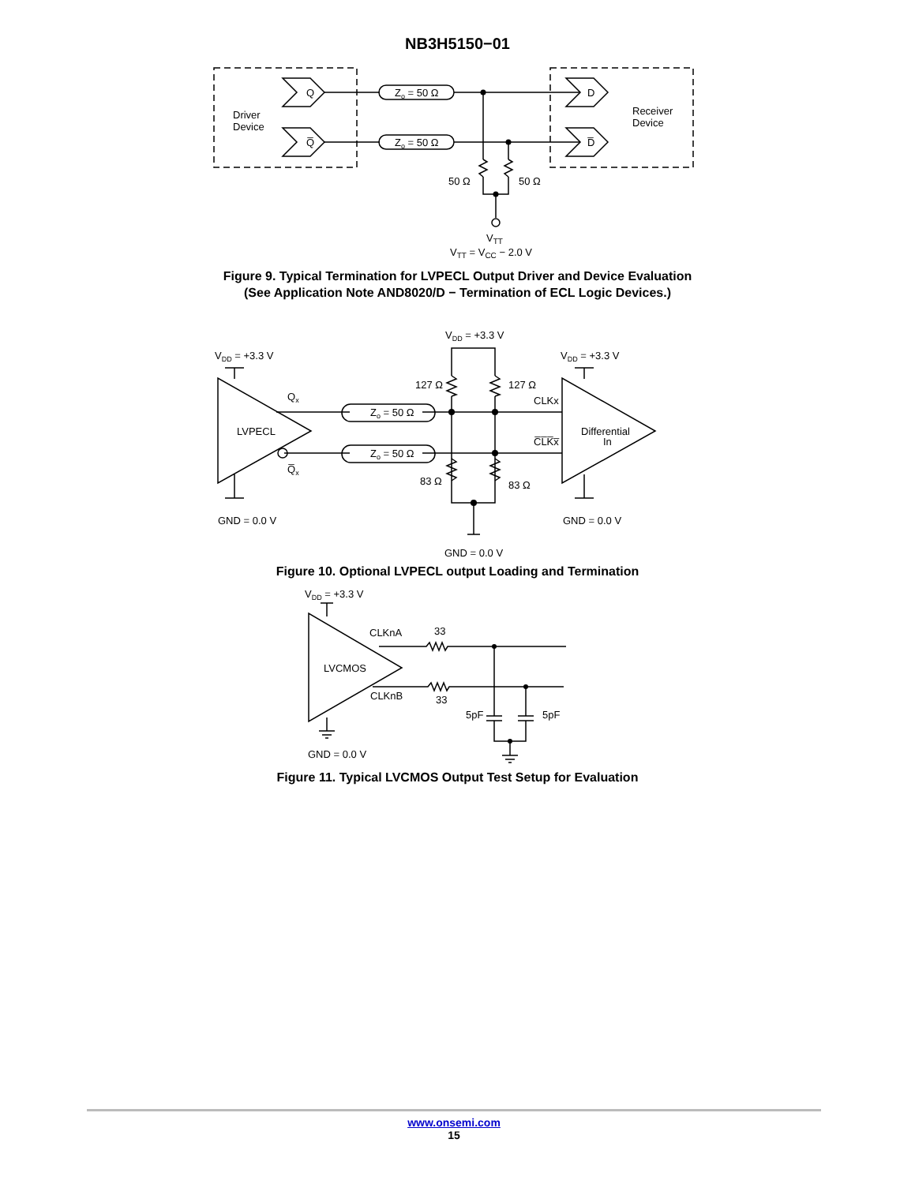NB3H5150−01
Q
Q̅
D
D̅
Driver
Device
Receiver
Device
Zo = 50 Ω
Zo = 50 Ω
50 Ω
50 Ω
VTT
VTT = VCC − 2.0 V
Figure 9. Typical Termination for LVPECL Output Driver and Device Evaluation
(See Application Note AND8020/D − Termination of ECL Logic Devices.)
VDD = +3.3 V
VDD = +3.3 V
VDD = +3.3 V
LVPECL
Differential
In
Qx
Q̅x
CLKx
C̅L̅K̅x̅
127 Ω
127 Ω
83 Ω
83 Ω
GND = 0.0 V
GND = 0.0 V
GND = 0.0 V
Zo = 50 Ω
Zo = 50 Ω
Figure 10. Optional LVPECL output Loading and Termination
VDD = +3.3 V
LVCMOS
CLKnA
CLKnB
33
33
5pF
5pF
GND = 0.0 V
Figure 11. Typical LVCMOS Output Test Setup for Evaluation
www.onsemi.com
15